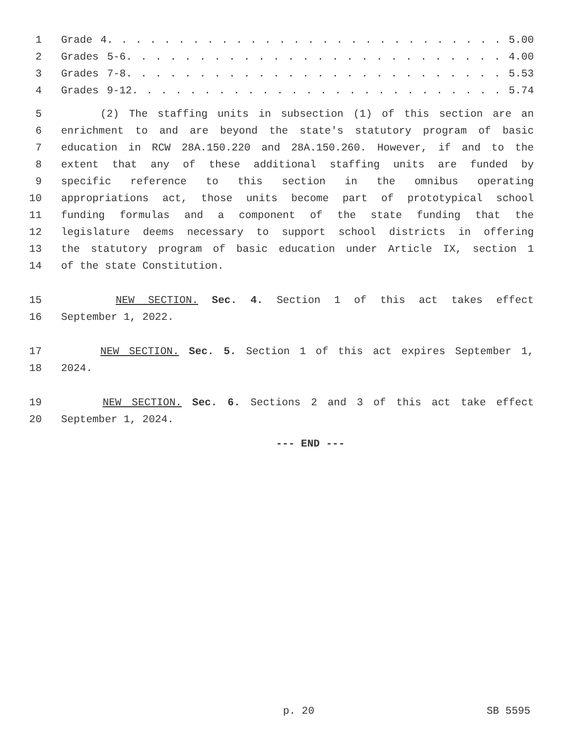1 Grade 4. . . . . . . . . . . . . . . . . . . . . . . . . . . . 5.00
2 Grades 5-6. . . . . . . . . . . . . . . . . . . . . . . . . . 4.00
3 Grades 7-8. . . . . . . . . . . . . . . . . . . . . . . . . . 5.53
4 Grades 9-12. . . . . . . . . . . . . . . . . . . . . . . . . . 5.74
5 (2) The staffing units in subsection (1) of this section are an
6 enrichment to and are beyond the state's statutory program of basic
7 education in RCW 28A.150.220 and 28A.150.260. However, if and to the
8 extent that any of these additional staffing units are funded by
9 specific reference to this section in the omnibus operating
10 appropriations act, those units become part of prototypical school
11 funding formulas and a component of the state funding that the
12 legislature deems necessary to support school districts in offering
13 the statutory program of basic education under Article IX, section 1
14 of the state Constitution.
15 NEW SECTION. Sec. 4. Section 1 of this act takes effect
16 September 1, 2022.
17 NEW SECTION. Sec. 5. Section 1 of this act expires September 1,
18 2024.
19 NEW SECTION. Sec. 6. Sections 2 and 3 of this act take effect
20 September 1, 2024.
--- END ---
p. 20 SB 5595